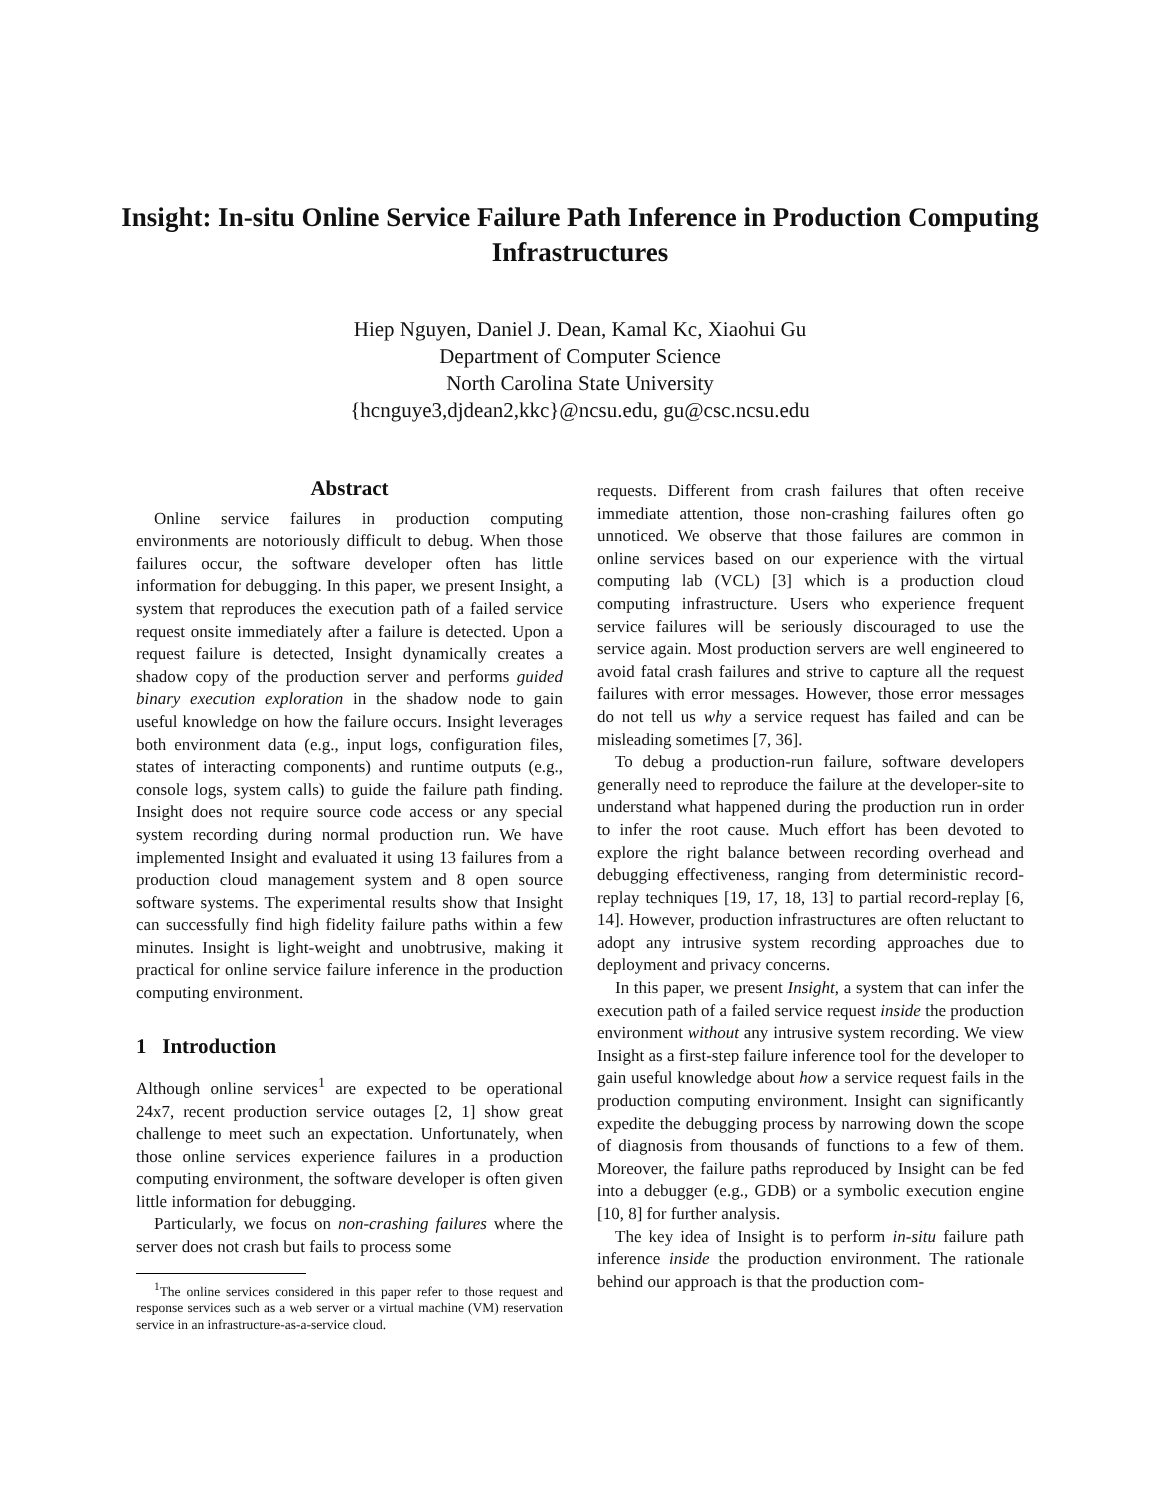Insight: In-situ Online Service Failure Path Inference in Production Computing Infrastructures
Hiep Nguyen, Daniel J. Dean, Kamal Kc, Xiaohui Gu
Department of Computer Science
North Carolina State University
{hcnguye3,djdean2,kkc}@ncsu.edu, gu@csc.ncsu.edu
Abstract
Online service failures in production computing environments are notoriously difficult to debug. When those failures occur, the software developer often has little information for debugging. In this paper, we present Insight, a system that reproduces the execution path of a failed service request onsite immediately after a failure is detected. Upon a request failure is detected, Insight dynamically creates a shadow copy of the production server and performs guided binary execution exploration in the shadow node to gain useful knowledge on how the failure occurs. Insight leverages both environment data (e.g., input logs, configuration files, states of interacting components) and runtime outputs (e.g., console logs, system calls) to guide the failure path finding. Insight does not require source code access or any special system recording during normal production run. We have implemented Insight and evaluated it using 13 failures from a production cloud management system and 8 open source software systems. The experimental results show that Insight can successfully find high fidelity failure paths within a few minutes. Insight is light-weight and unobtrusive, making it practical for online service failure inference in the production computing environment.
1 Introduction
Although online services<sup>1</sup> are expected to be operational 24x7, recent production service outages [2, 1] show great challenge to meet such an expectation. Unfortunately, when those online services experience failures in a production computing environment, the software developer is often given little information for debugging.
Particularly, we focus on non-crashing failures where the server does not crash but fails to process some
<sup>1</sup> The online services considered in this paper refer to those request and response services such as a web server or a virtual machine (VM) reservation service in an infrastructure-as-a-service cloud.
requests. Different from crash failures that often receive immediate attention, those non-crashing failures often go unnoticed. We observe that those failures are common in online services based on our experience with the virtual computing lab (VCL) [3] which is a production cloud computing infrastructure. Users who experience frequent service failures will be seriously discouraged to use the service again. Most production servers are well engineered to avoid fatal crash failures and strive to capture all the request failures with error messages. However, those error messages do not tell us why a service request has failed and can be misleading sometimes [7, 36].
To debug a production-run failure, software developers generally need to reproduce the failure at the developer-site to understand what happened during the production run in order to infer the root cause. Much effort has been devoted to explore the right balance between recording overhead and debugging effectiveness, ranging from deterministic record-replay techniques [19, 17, 18, 13] to partial record-replay [6, 14]. However, production infrastructures are often reluctant to adopt any intrusive system recording approaches due to deployment and privacy concerns.
In this paper, we present Insight, a system that can infer the execution path of a failed service request inside the production environment without any intrusive system recording. We view Insight as a first-step failure inference tool for the developer to gain useful knowledge about how a service request fails in the production computing environment. Insight can significantly expedite the debugging process by narrowing down the scope of diagnosis from thousands of functions to a few of them. Moreover, the failure paths reproduced by Insight can be fed into a debugger (e.g., GDB) or a symbolic execution engine [10, 8] for further analysis.
The key idea of Insight is to perform in-situ failure path inference inside the production environment. The rationale behind our approach is that the production com-